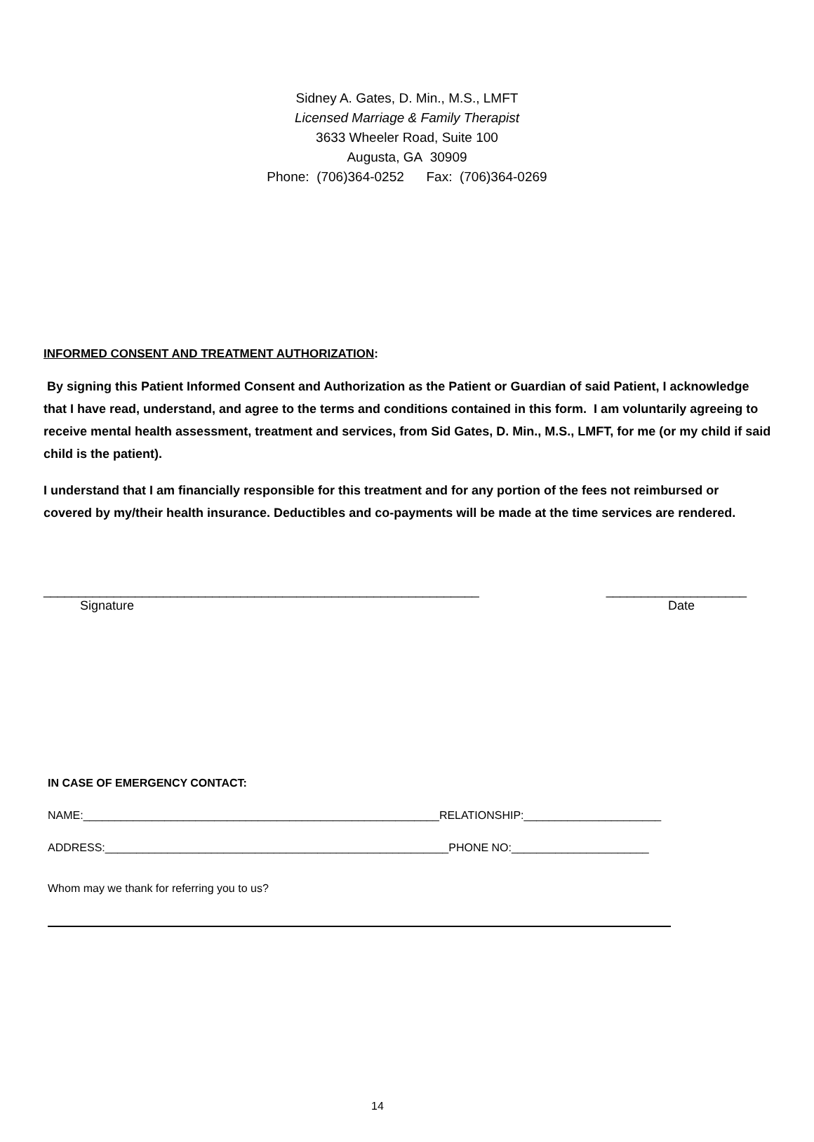Sidney A. Gates, D. Min., M.S., LMFT
Licensed Marriage & Family Therapist
3633 Wheeler Road, Suite 100
Augusta, GA 30909
Phone: (706)364-0252 Fax: (706)364-0269
INFORMED CONSENT AND TREATMENT AUTHORIZATION:
By signing this Patient Informed Consent and Authorization as the Patient or Guardian of said Patient, I acknowledge that I have read, understand, and agree to the terms and conditions contained in this form. I am voluntarily agreeing to receive mental health assessment, treatment and services, from Sid Gates, D. Min., M.S., LMFT, for me (or my child if said child is the patient).
I understand that I am financially responsible for this treatment and for any portion of the fees not reimbursed or covered by my/their health insurance. Deductibles and co-payments will be made at the time services are rendered.
______________________________________________________________ ____________________
Signature Date
IN CASE OF EMERGENCY CONTACT:
NAME:_________________________________________________________RELATIONSHIP:______________________
ADDRESS:_______________________________________________________PHONE NO:______________________
Whom may we thank for referring you to us?
14